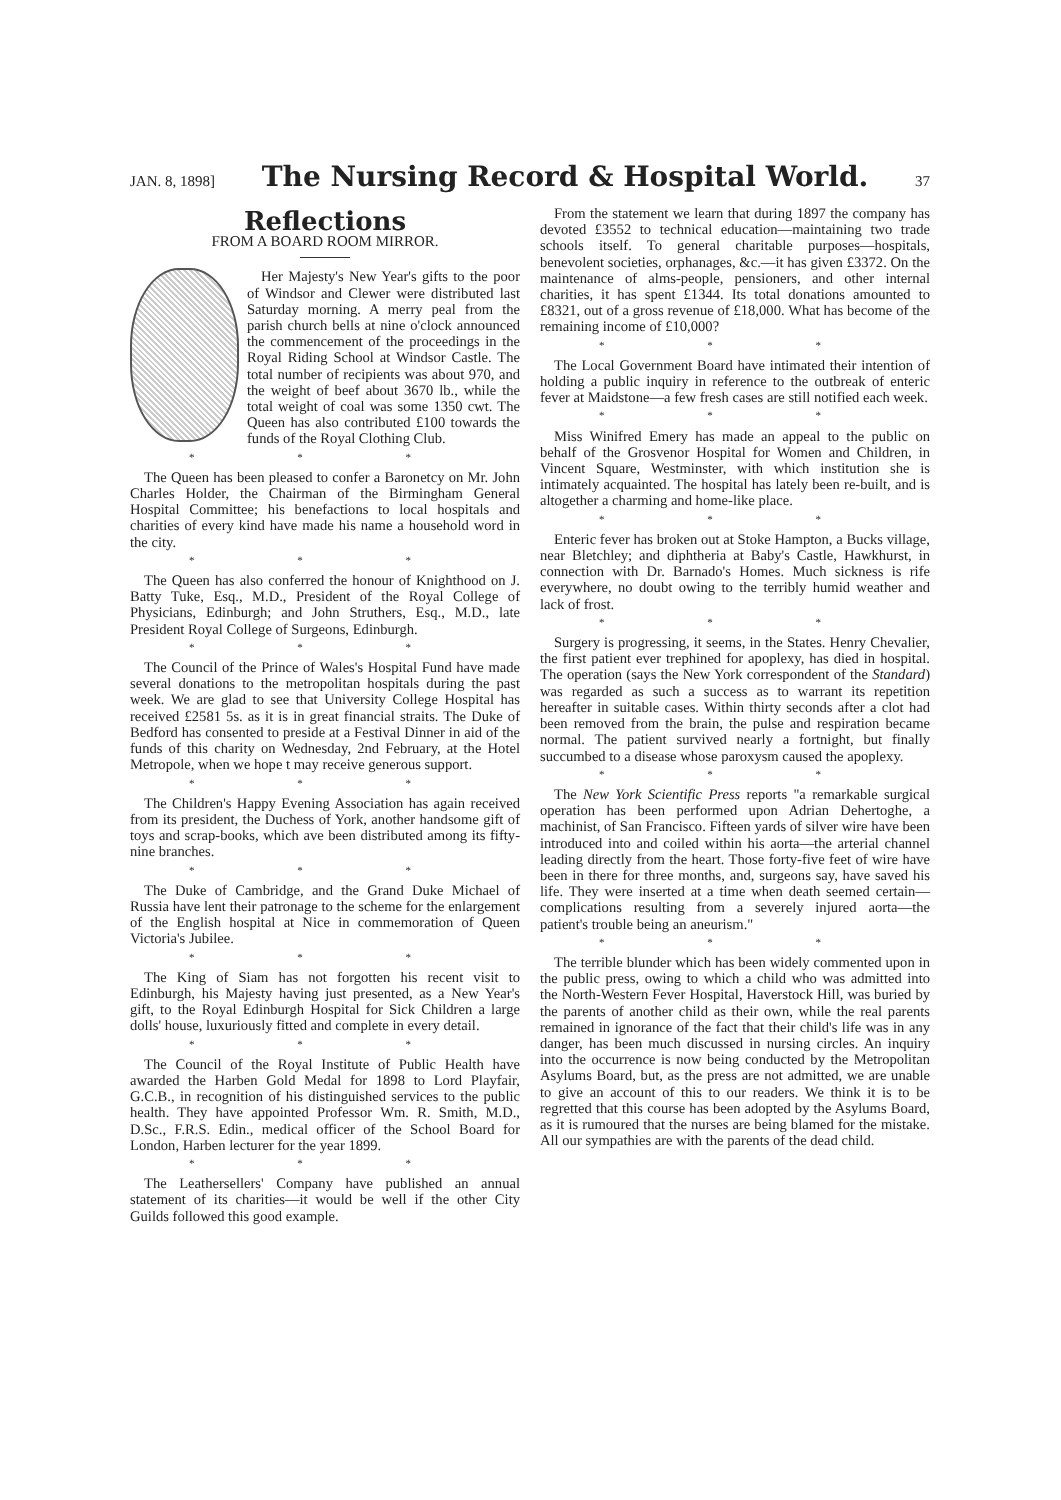JAN. 8, 1898] The Nursing Record & Hospital World. 37
Reflections
FROM A BOARD ROOM MIRROR.
Her Majesty's New Year's gifts to the poor of Windsor and Clewer were distributed last Saturday morning. A merry peal from the parish church bells at nine o'clock announced the commencement of the proceedings in the Royal Riding School at Windsor Castle. The total number of recipients was about 970, and the weight of beef about 3670 lb., while the total weight of coal was some 1350 cwt. The Queen has also contributed £100 towards the funds of the Royal Clothing Club.
* * *
The Queen has been pleased to confer a Baronetcy on Mr. John Charles Holder, the Chairman of the Birmingham General Hospital Committee; his benefactions to local hospitals and charities of every kind have made his name a household word in the city.
* * *
The Queen has also conferred the honour of Knighthood on J. Batty Tuke, Esq., M.D., President of the Royal College of Physicians, Edinburgh; and John Struthers, Esq., M.D., late President Royal College of Surgeons, Edinburgh.
* * *
The Council of the Prince of Wales's Hospital Fund have made several donations to the metropolitan hospitals during the past week. We are glad to see that University College Hospital has received £2581 5s. as it is in great financial straits. The Duke of Bedford has consented to preside at a Festival Dinner in aid of the funds of this charity on Wednesday, 2nd February, at the Hotel Metropole, when we hope t may receive generous support.
* * *
The Children's Happy Evening Association has again received from its president, the Duchess of York, another handsome gift of toys and scrap-books, which ave been distributed among its fifty-nine branches.
* * *
The Duke of Cambridge, and the Grand Duke Michael of Russia have lent their patronage to the scheme for the enlargement of the English hospital at Nice in commemoration of Queen Victoria's Jubilee.
* * *
The King of Siam has not forgotten his recent visit to Edinburgh, his Majesty having just presented, as a New Year's gift, to the Royal Edinburgh Hospital for Sick Children a large dolls' house, luxuriously fitted and complete in every detail.
* * *
The Council of the Royal Institute of Public Health have awarded the Harben Gold Medal for 1898 to Lord Playfair, G.C.B., in recognition of his distinguished services to the public health. They have appointed Professor Wm. R. Smith, M.D., D.Sc., F.R.S. Edin., medical officer of the School Board for London, Harben lecturer for the year 1899.
* * *
The Leathersellers' Company have published an annual statement of its charities—it would be well if the other City Guilds followed this good example.
From the statement we learn that during 1897 the company has devoted £3552 to technical education—maintaining two trade schools itself. To general charitable purposes—hospitals, benevolent societies, orphanages, &c.—it has given £3372. On the maintenance of alms-people, pensioners, and other internal charities, it has spent £1344. Its total donations amounted to £8321, out of a gross revenue of £18,000. What has become of the remaining income of £10,000?
* * *
The Local Government Board have intimated their intention of holding a public inquiry in reference to the outbreak of enteric fever at Maidstone—a few fresh cases are still notified each week.
* * *
Miss Winifred Emery has made an appeal to the public on behalf of the Grosvenor Hospital for Women and Children, in Vincent Square, Westminster, with which institution she is intimately acquainted. The hospital has lately been re-built, and is altogether a charming and home-like place.
* * *
Enteric fever has broken out at Stoke Hampton, a Bucks village, near Bletchley; and diphtheria at Baby's Castle, Hawkhurst, in connection with Dr. Barnado's Homes. Much sickness is rife everywhere, no doubt owing to the terribly humid weather and lack of frost.
* * *
Surgery is progressing, it seems, in the States. Henry Chevalier, the first patient ever trephined for apoplexy, has died in hospital. The operation (says the New York correspondent of the Standard) was regarded as such a success as to warrant its repetition hereafter in suitable cases. Within thirty seconds after a clot had been removed from the brain, the pulse and respiration became normal. The patient survived nearly a fortnight, but finally succumbed to a disease whose paroxysm caused the apoplexy.
* * *
The New York Scientific Press reports "a remarkable surgical operation has been performed upon Adrian Dehertoghe, a machinist, of San Francisco. Fifteen yards of silver wire have been introduced into and coiled within his aorta—the arterial channel leading directly from the heart. Those forty-five feet of wire have been in there for three months, and, surgeons say, have saved his life. They were inserted at a time when death seemed certain—complications resulting from a severely injured aorta—the patient's trouble being an aneurism."
* * *
The terrible blunder which has been widely commented upon in the public press, owing to which a child who was admitted into the North-Western Fever Hospital, Haverstock Hill, was buried by the parents of another child as their own, while the real parents remained in ignorance of the fact that their child's life was in any danger, has been much discussed in nursing circles. An inquiry into the occurrence is now being conducted by the Metropolitan Asylums Board, but, as the press are not admitted, we are unable to give an account of this to our readers. We think it is to be regretted that this course has been adopted by the Asylums Board, as it is rumoured that the nurses are being blamed for the mistake. All our sympathies are with the parents of the dead child.